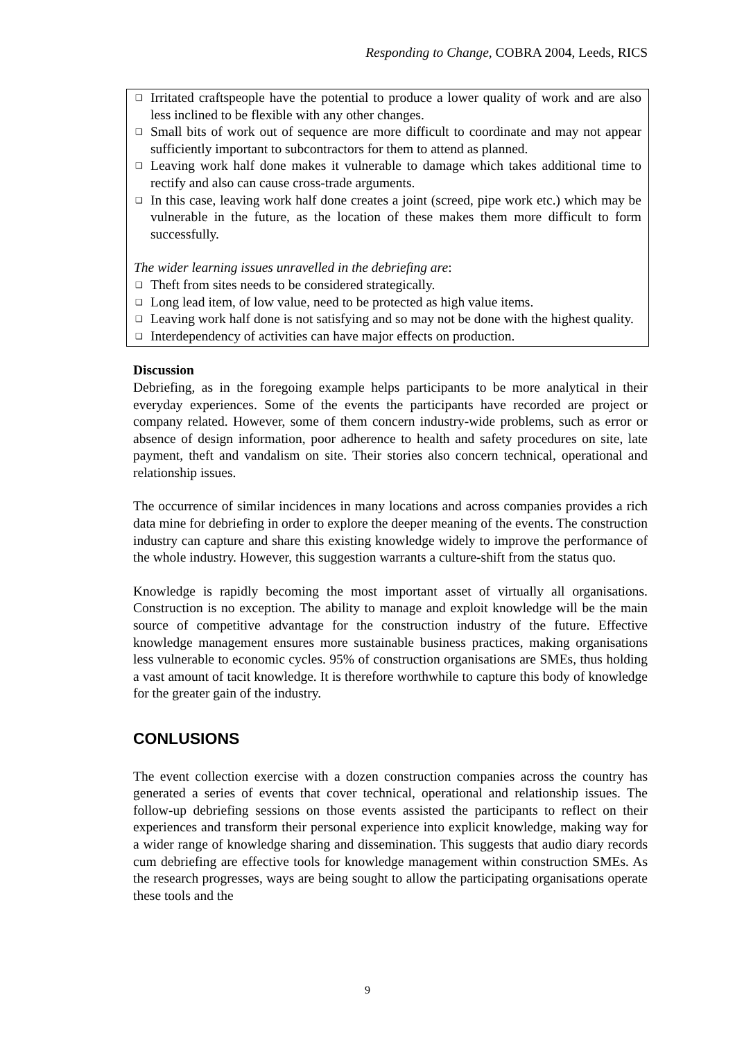Responding to Change, COBRA 2004, Leeds, RICS
❑ Irritated craftspeople have the potential to produce a lower quality of work and are also less inclined to be flexible with any other changes.
❑ Small bits of work out of sequence are more difficult to coordinate and may not appear sufficiently important to subcontractors for them to attend as planned.
❑ Leaving work half done makes it vulnerable to damage which takes additional time to rectify and also can cause cross-trade arguments.
❑ In this case, leaving work half done creates a joint (screed, pipe work etc.) which may be vulnerable in the future, as the location of these makes them more difficult to form successfully.
The wider learning issues unravelled in the debriefing are:
❑ Theft from sites needs to be considered strategically.
❑ Long lead item, of low value, need to be protected as high value items.
❑ Leaving work half done is not satisfying and so may not be done with the highest quality.
❑ Interdependency of activities can have major effects on production.
Discussion
Debriefing, as in the foregoing example helps participants to be more analytical in their everyday experiences. Some of the events the participants have recorded are project or company related. However, some of them concern industry-wide problems, such as error or absence of design information, poor adherence to health and safety procedures on site, late payment, theft and vandalism on site. Their stories also concern technical, operational and relationship issues.
The occurrence of similar incidences in many locations and across companies provides a rich data mine for debriefing in order to explore the deeper meaning of the events. The construction industry can capture and share this existing knowledge widely to improve the performance of the whole industry. However, this suggestion warrants a culture-shift from the status quo.
Knowledge is rapidly becoming the most important asset of virtually all organisations. Construction is no exception. The ability to manage and exploit knowledge will be the main source of competitive advantage for the construction industry of the future. Effective knowledge management ensures more sustainable business practices, making organisations less vulnerable to economic cycles. 95% of construction organisations are SMEs, thus holding a vast amount of tacit knowledge. It is therefore worthwhile to capture this body of knowledge for the greater gain of the industry.
CONLUSIONS
The event collection exercise with a dozen construction companies across the country has generated a series of events that cover technical, operational and relationship issues. The follow-up debriefing sessions on those events assisted the participants to reflect on their experiences and transform their personal experience into explicit knowledge, making way for a wider range of knowledge sharing and dissemination. This suggests that audio diary records cum debriefing are effective tools for knowledge management within construction SMEs. As the research progresses, ways are being sought to allow the participating organisations operate these tools and the
9